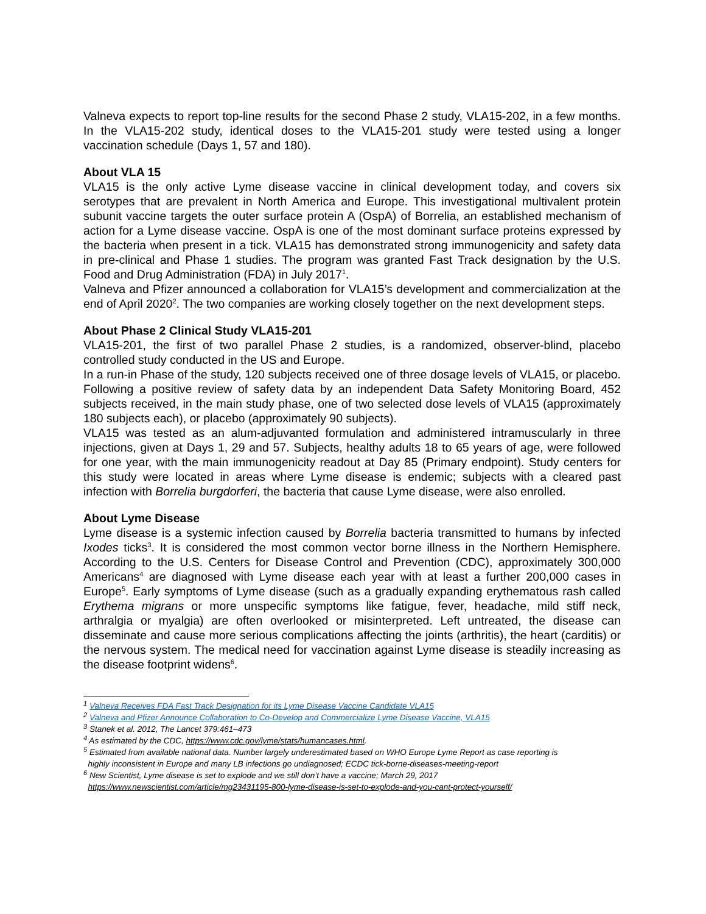Valneva expects to report top-line results for the second Phase 2 study, VLA15-202, in a few months. In the VLA15-202 study, identical doses to the VLA15-201 study were tested using a longer vaccination schedule (Days 1, 57 and 180).
About VLA 15
VLA15 is the only active Lyme disease vaccine in clinical development today, and covers six serotypes that are prevalent in North America and Europe. This investigational multivalent protein subunit vaccine targets the outer surface protein A (OspA) of Borrelia, an established mechanism of action for a Lyme disease vaccine. OspA is one of the most dominant surface proteins expressed by the bacteria when present in a tick. VLA15 has demonstrated strong immunogenicity and safety data in pre-clinical and Phase 1 studies. The program was granted Fast Track designation by the U.S. Food and Drug Administration (FDA) in July 2017<sup>1</sup>.
Valneva and Pfizer announced a collaboration for VLA15’s development and commercialization at the end of April 2020<sup>2</sup>. The two companies are working closely together on the next development steps.
About Phase 2 Clinical Study VLA15-201
VLA15-201, the first of two parallel Phase 2 studies, is a randomized, observer-blind, placebo controlled study conducted in the US and Europe.
In a run-in Phase of the study, 120 subjects received one of three dosage levels of VLA15, or placebo. Following a positive review of safety data by an independent Data Safety Monitoring Board, 452 subjects received, in the main study phase, one of two selected dose levels of VLA15 (approximately 180 subjects each), or placebo (approximately 90 subjects).
VLA15 was tested as an alum-adjuvanted formulation and administered intramuscularly in three injections, given at Days 1, 29 and 57. Subjects, healthy adults 18 to 65 years of age, were followed for one year, with the main immunogenicity readout at Day 85 (Primary endpoint). Study centers for this study were located in areas where Lyme disease is endemic; subjects with a cleared past infection with Borrelia burgdorferi, the bacteria that cause Lyme disease, were also enrolled.
About Lyme Disease
Lyme disease is a systemic infection caused by Borrelia bacteria transmitted to humans by infected Ixodes ticks<sup>3</sup>. It is considered the most common vector borne illness in the Northern Hemisphere. According to the U.S. Centers for Disease Control and Prevention (CDC), approximately 300,000 Americans<sup>4</sup> are diagnosed with Lyme disease each year with at least a further 200,000 cases in Europe<sup>5</sup>. Early symptoms of Lyme disease (such as a gradually expanding erythematous rash called Erythema migrans or more unspecific symptoms like fatigue, fever, headache, mild stiff neck, arthralgia or myalgia) are often overlooked or misinterpreted. Left untreated, the disease can disseminate and cause more serious complications affecting the joints (arthritis), the heart (carditis) or the nervous system. The medical need for vaccination against Lyme disease is steadily increasing as the disease footprint widens<sup>6</sup>.
<sup>1</sup> Valneva Receives FDA Fast Track Designation for its Lyme Disease Vaccine Candidate VLA15
<sup>2</sup> Valneva and Pfizer Announce Collaboration to Co-Develop and Commercialize Lyme Disease Vaccine, VLA15
<sup>3</sup> Stanek et al. 2012, The Lancet 379:461–473
<sup>4</sup> As estimated by the CDC, https://www.cdc.gov/lyme/stats/humancases.html.
<sup>5</sup> Estimated from available national data. Number largely underestimated based on WHO Europe Lyme Report as case reporting is
highly inconsistent in Europe and many LB infections go undiagnosed; ECDC tick-borne-diseases-meeting-report
<sup>6</sup> New Scientist, Lyme disease is set to explode and we still don’t have a vaccine; March 29, 2017
https://www.newscientist.com/article/mg23431195-800-lyme-disease-is-set-to-explode-and-you-cant-protect-yourself/